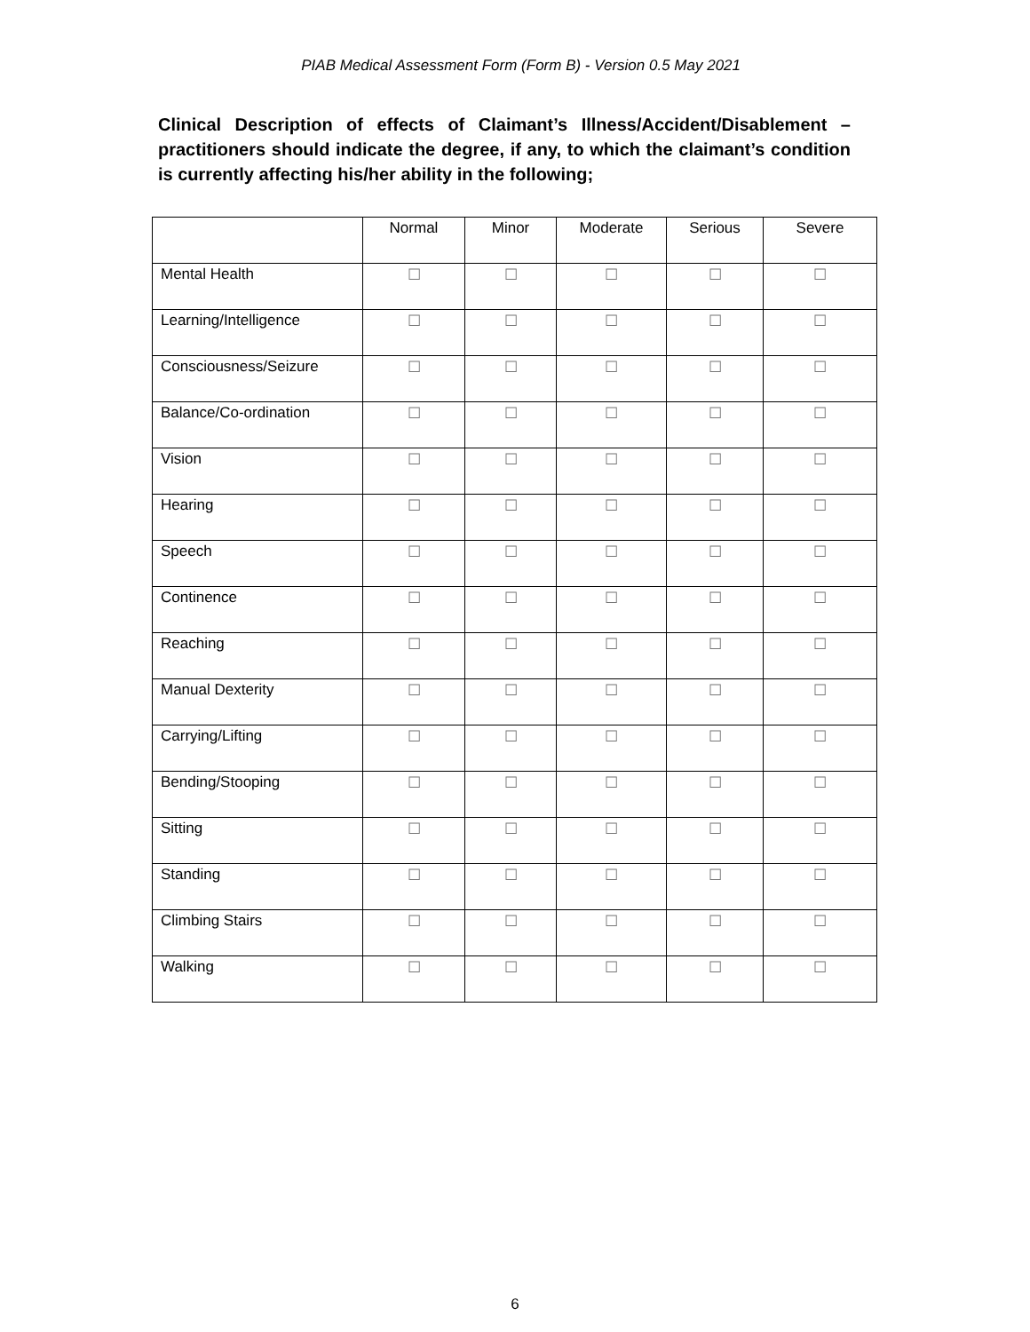PIAB Medical Assessment Form (Form B) - Version 0.5 May 2021
Clinical Description of effects of Claimant’s Illness/Accident/Disablement – practitioners should indicate the degree, if any, to which the claimant’s condition is currently affecting his/her ability in the following;
| | Normal | Minor | Moderate | Serious | Severe |
| --- | --- | --- | --- | --- | --- |
| Mental Health | ☐ | ☐ | ☐ | ☐ | ☐ |
| Learning/Intelligence | ☐ | ☐ | ☐ | ☐ | ☐ |
| Consciousness/Seizure | ☐ | ☐ | ☐ | ☐ | ☐ |
| Balance/Co-ordination | ☐ | ☐ | ☐ | ☐ | ☐ |
| Vision | ☐ | ☐ | ☐ | ☐ | ☐ |
| Hearing | ☐ | ☐ | ☐ | ☐ | ☐ |
| Speech | ☐ | ☐ | ☐ | ☐ | ☐ |
| Continence | ☐ | ☐ | ☐ | ☐ | ☐ |
| Reaching | ☐ | ☐ | ☐ | ☐ | ☐ |
| Manual Dexterity | ☐ | ☐ | ☐ | ☐ | ☐ |
| Carrying/Lifting | ☐ | ☐ | ☐ | ☐ | ☐ |
| Bending/Stooping | ☐ | ☐ | ☐ | ☐ | ☐ |
| Sitting | ☐ | ☐ | ☐ | ☐ | ☐ |
| Standing | ☐ | ☐ | ☐ | ☐ | ☐ |
| Climbing Stairs | ☐ | ☐ | ☐ | ☐ | ☐ |
| Walking | ☐ | ☐ | ☐ | ☐ | ☐ |
6